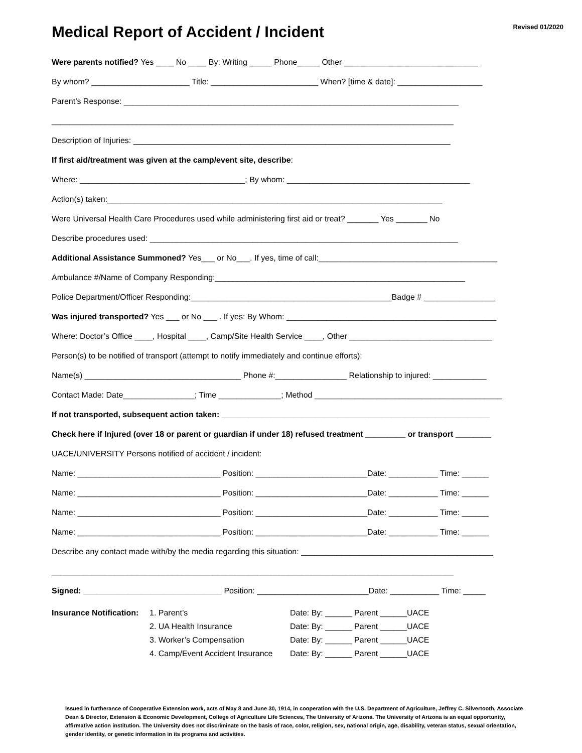Revised 01/2020
Medical Report of Accident / Incident
Were parents notified? Yes ____ No ____ By: Writing _____ Phone_____ Other ______________________________
By whom? ______________________ Title: ________________________ When? [time & date]: ___________________
Parent’s Response: ___________________________________________________________________________
__________________________________________________________________________________________
Description of Injuries: _______________________________________________________________________
If first aid/treatment was given at the camp/event site, describe:
Where: _____________________________________; By whom: _________________________________________
Action(s) taken:___________________________________________________________________________
Were Universal Health Care Procedures used while administering first aid or treat? _______ Yes _______ No
Describe procedures used: _____________________________________________________________________
Additional Assistance Summoned? Yes___ or No___. If yes, time of call:________________________________________
Ambulance #/Name of Company Responding:________________________________________________________
Police Department/Officer Responding:_____________________________________________Badge # ________________
Was injured transported? Yes ___ or No ___ . If yes: By Whom: _______________________________________________
Where: Doctor’s Office ____, Hospital ____, Camp/Site Health Service ____, Other ________________________________
Person(s) to be notified of transport (attempt to notify immediately and continue efforts):
Name(s) ___________________________________ Phone #:________________ Relationship to injured: ____________
Contact Made: Date________________; Time ______________; Method __________________________________________
If not transported, subsequent action taken: ____________________________________________________________
Check here if Injured (over 18 or parent or guardian if under 18) refused treatment _________ or transport ________
UACE/UNIVERSITY Persons notified of accident / incident:
Name: ________________________________ Position: _________________________Date: ___________ Time: ______
Name: ________________________________ Position: _________________________Date: ___________ Time: ______
Name: ________________________________ Position: _________________________Date: ___________ Time: ______
Name: ________________________________ Position: _________________________Date: ___________ Time: ______
Describe any contact made with/by the media regarding this situation: ___________________________________________
__________________________________________________________________________________________
Signed: _______________________________ Position: _________________________Date: ___________ Time: _____
Insurance Notification:
1. Parent’s
Date: By: ______ Parent ______UACE
2. UA Health Insurance
Date: By: ______ Parent ______UACE
3. Worker’s Compensation
Date: By: ______ Parent ______UACE
4. Camp/Event Accident Insurance
Date: By: ______ Parent ______UACE
Issued in furtherance of Cooperative Extension work, acts of May 8 and June 30, 1914, in cooperation with the U.S. Department of Agriculture, Jeffrey C. Silvertooth, Associate Dean & Director, Extension & Economic Development, College of Agriculture Life Sciences, The University of Arizona. The University of Arizona is an equal opportunity, affirmative action institution. The University does not discriminate on the basis of race, color, religion, sex, national origin, age, disability, veteran status, sexual orientation, gender identity, or genetic information in its programs and activities.